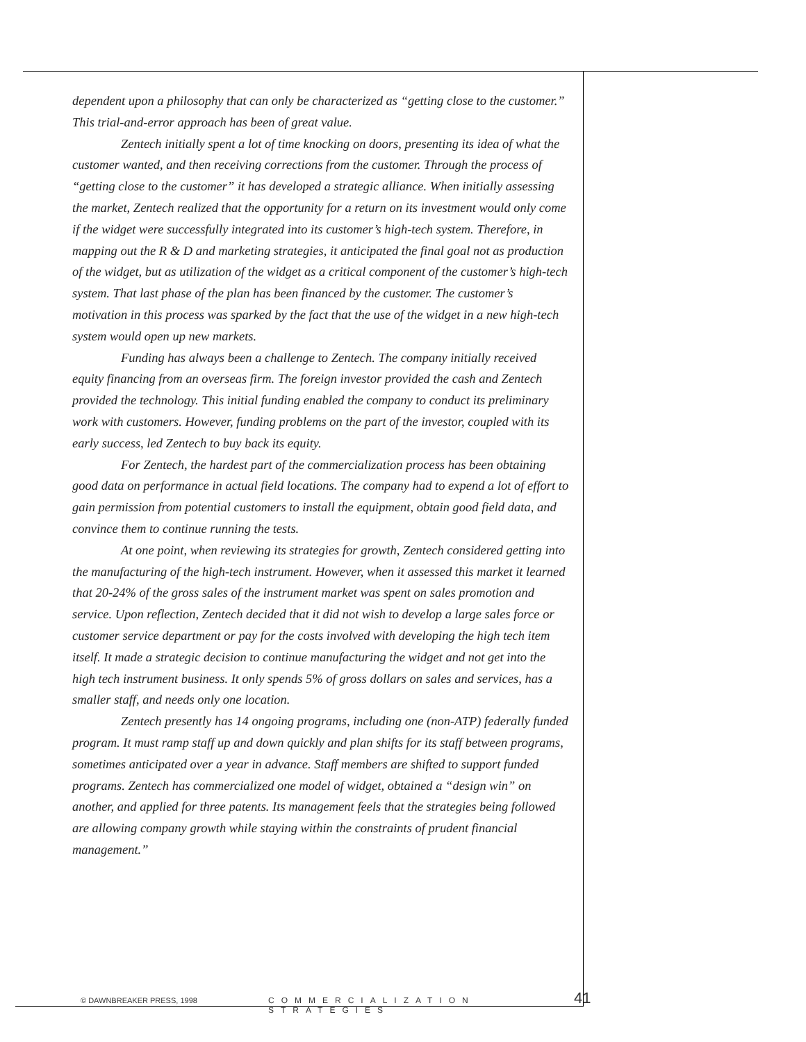dependent upon a philosophy that can only be characterized as “getting close to the customer.” This trial-and-error approach has been of great value.
Zentech initially spent a lot of time knocking on doors, presenting its idea of what the customer wanted, and then receiving corrections from the customer. Through the process of “getting close to the customer” it has developed a strategic alliance. When initially assessing the market, Zentech realized that the opportunity for a return on its investment would only come if the widget were successfully integrated into its customer’s high-tech system. Therefore, in mapping out the R & D and marketing strategies, it anticipated the final goal not as production of the widget, but as utilization of the widget as a critical component of the customer’s high-tech system. That last phase of the plan has been financed by the customer. The customer’s motivation in this process was sparked by the fact that the use of the widget in a new high-tech system would open up new markets.
Funding has always been a challenge to Zentech. The company initially received equity financing from an overseas firm. The foreign investor provided the cash and Zentech provided the technology. This initial funding enabled the company to conduct its preliminary work with customers. However, funding problems on the part of the investor, coupled with its early success, led Zentech to buy back its equity.
For Zentech, the hardest part of the commercialization process has been obtaining good data on performance in actual field locations. The company had to expend a lot of effort to gain permission from potential customers to install the equipment, obtain good field data, and convince them to continue running the tests.
At one point, when reviewing its strategies for growth, Zentech considered getting into the manufacturing of the high-tech instrument. However, when it assessed this market it learned that 20-24% of the gross sales of the instrument market was spent on sales promotion and service. Upon reflection, Zentech decided that it did not wish to develop a large sales force or customer service department or pay for the costs involved with developing the high tech item itself. It made a strategic decision to continue manufacturing the widget and not get into the high tech instrument business. It only spends 5% of gross dollars on sales and services, has a smaller staff, and needs only one location.
Zentech presently has 14 ongoing programs, including one (non-ATP) federally funded program. It must ramp staff up and down quickly and plan shifts for its staff between programs, sometimes anticipated over a year in advance. Staff members are shifted to support funded programs. Zentech has commercialized one model of widget, obtained a “design win” on another, and applied for three patents. Its management feels that the strategies being followed are allowing company growth while staying within the constraints of prudent financial management.”
© DAWNBREAKER PRESS, 1998 COMMERCIALIZATION STRATEGIES 41